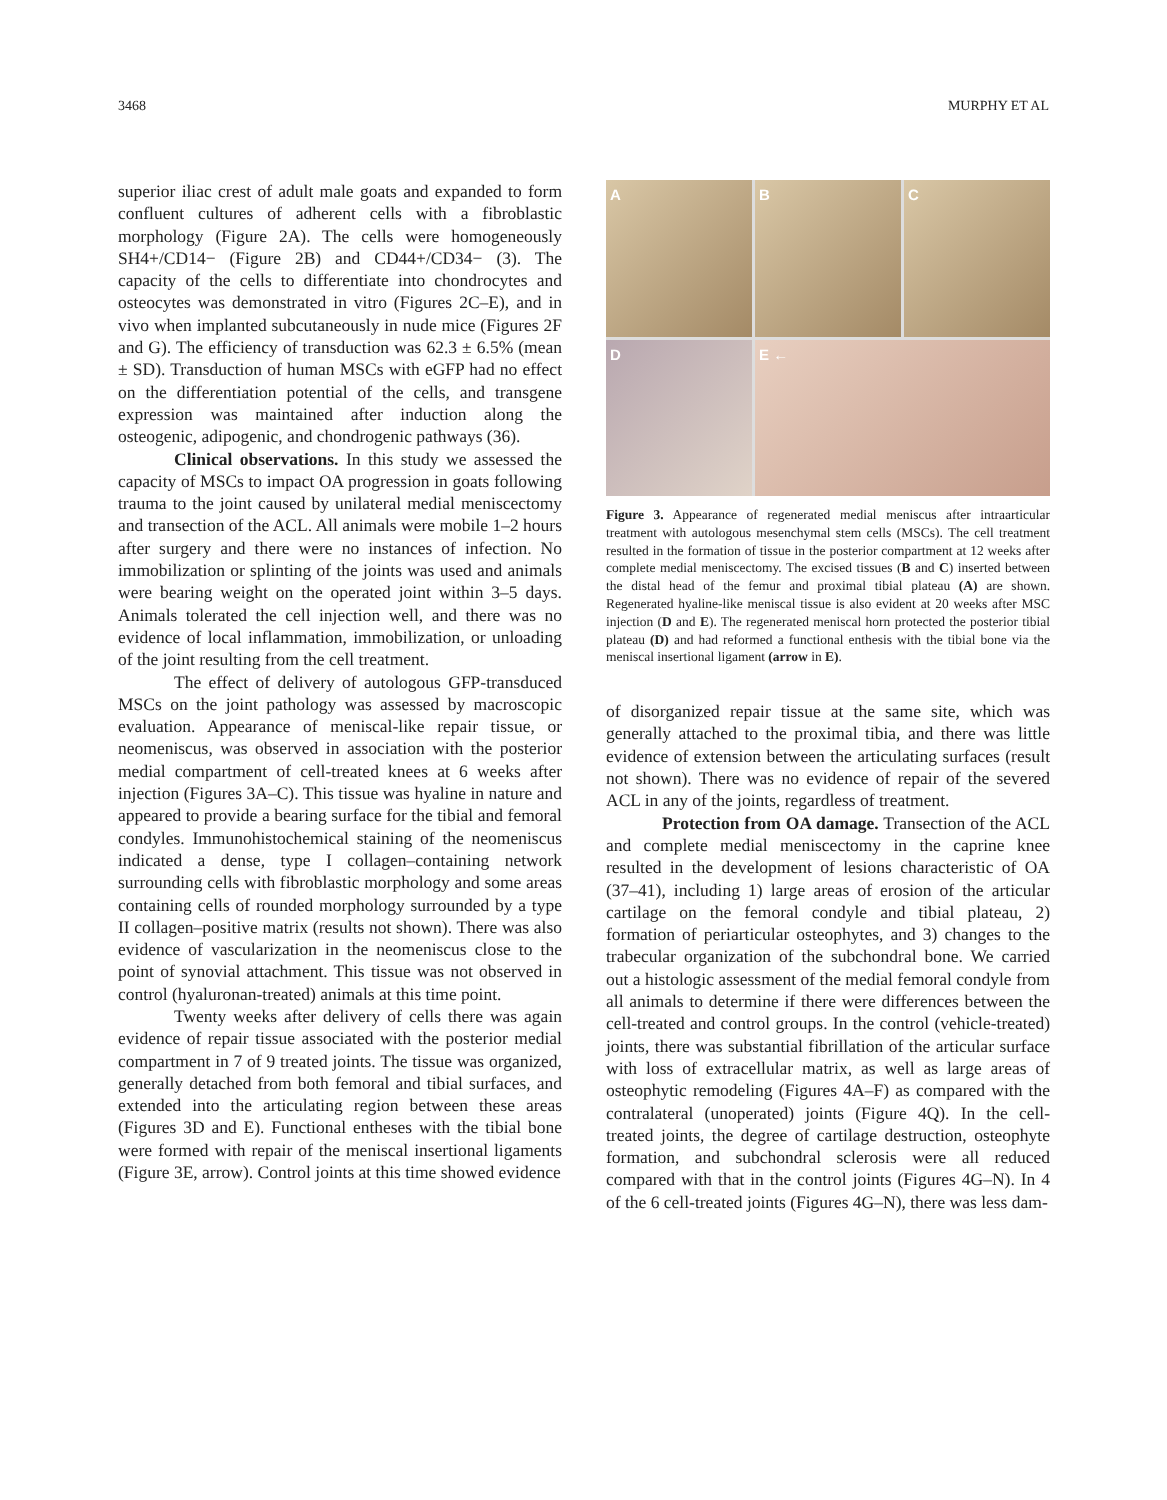3468 MURPHY ET AL
superior iliac crest of adult male goats and expanded to form confluent cultures of adherent cells with a fibroblastic morphology (Figure 2A). The cells were homogeneously SH4+/CD14− (Figure 2B) and CD44+/CD34− (3). The capacity of the cells to differentiate into chondrocytes and osteocytes was demonstrated in vitro (Figures 2C–E), and in vivo when implanted subcutaneously in nude mice (Figures 2F and G). The efficiency of transduction was 62.3 ± 6.5% (mean ± SD). Transduction of human MSCs with eGFP had no effect on the differentiation potential of the cells, and transgene expression was maintained after induction along the osteogenic, adipogenic, and chondrogenic pathways (36).
Clinical observations. In this study we assessed the capacity of MSCs to impact OA progression in goats following trauma to the joint caused by unilateral medial meniscectomy and transection of the ACL. All animals were mobile 1–2 hours after surgery and there were no instances of infection. No immobilization or splinting of the joints was used and animals were bearing weight on the operated joint within 3–5 days. Animals tolerated the cell injection well, and there was no evidence of local inflammation, immobilization, or unloading of the joint resulting from the cell treatment.
The effect of delivery of autologous GFP-transduced MSCs on the joint pathology was assessed by macroscopic evaluation. Appearance of meniscal-like repair tissue, or neomeniscus, was observed in association with the posterior medial compartment of cell-treated knees at 6 weeks after injection (Figures 3A–C). This tissue was hyaline in nature and appeared to provide a bearing surface for the tibial and femoral condyles. Immunohistochemical staining of the neomeniscus indicated a dense, type I collagen–containing network surrounding cells with fibroblastic morphology and some areas containing cells of rounded morphology surrounded by a type II collagen–positive matrix (results not shown). There was also evidence of vascularization in the neomeniscus close to the point of synovial attachment. This tissue was not observed in control (hyaluronan-treated) animals at this time point.
Twenty weeks after delivery of cells there was again evidence of repair tissue associated with the posterior medial compartment in 7 of 9 treated joints. The tissue was organized, generally detached from both femoral and tibial surfaces, and extended into the articulating region between these areas (Figures 3D and E). Functional entheses with the tibial bone were formed with repair of the meniscal insertional ligaments (Figure 3E, arrow). Control joints at this time showed evidence
A
B
C
D
E ←
Figure 3. Appearance of regenerated medial meniscus after intraarticular treatment with autologous mesenchymal stem cells (MSCs). The cell treatment resulted in the formation of tissue in the posterior compartment at 12 weeks after complete medial meniscectomy. The excised tissues (B and C) inserted between the distal head of the femur and proximal tibial plateau (A) are shown. Regenerated hyaline-like meniscal tissue is also evident at 20 weeks after MSC injection (D and E). The regenerated meniscal horn protected the posterior tibial plateau (D) and had reformed a functional enthesis with the tibial bone via the meniscal insertional ligament (arrow in E).
of disorganized repair tissue at the same site, which was generally attached to the proximal tibia, and there was little evidence of extension between the articulating surfaces (result not shown). There was no evidence of repair of the severed ACL in any of the joints, regardless of treatment.
Protection from OA damage. Transection of the ACL and complete medial meniscectomy in the caprine knee resulted in the development of lesions characteristic of OA (37–41), including 1) large areas of erosion of the articular cartilage on the femoral condyle and tibial plateau, 2) formation of periarticular osteophytes, and 3) changes to the trabecular organization of the subchondral bone. We carried out a histologic assessment of the medial femoral condyle from all animals to determine if there were differences between the cell-treated and control groups. In the control (vehicle-treated) joints, there was substantial fibrillation of the articular surface with loss of extracellular matrix, as well as large areas of osteophytic remodeling (Figures 4A–F) as compared with the contralateral (unoperated) joints (Figure 4Q). In the cell-treated joints, the degree of cartilage destruction, osteophyte formation, and subchondral sclerosis were all reduced compared with that in the control joints (Figures 4G–N). In 4 of the 6 cell-treated joints (Figures 4G–N), there was less dam-